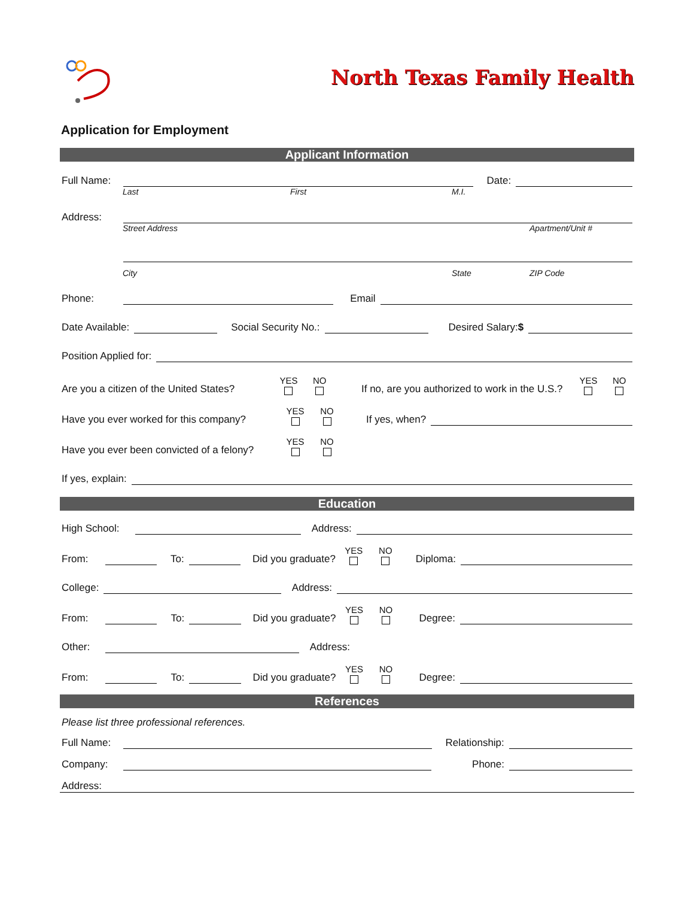North Texas Family Health
Application for Employment
Applicant Information
Full Name: Date:
Last First M.I.
Address:
Street Address Apartment/Unit #
City State ZIP Code
Phone: Email
Date Available: Social Security No.: Desired Salary:$
Position Applied for:
Are you a citizen of the United States? YES NO If no, are you authorized to work in the U.S.? YES NO
Have you ever worked for this company? YES NO If yes, when?
Have you ever been convicted of a felony? YES NO
If yes, explain:
Education
High School: Address:
From: To: Did you graduate? YES NO Diploma:
College: Address:
From: To: Did you graduate? YES NO Degree:
Other: Address:
From: To: Did you graduate? YES NO Degree:
References
Please list three professional references.
Full Name: Relationship:
Company: Phone:
Address: